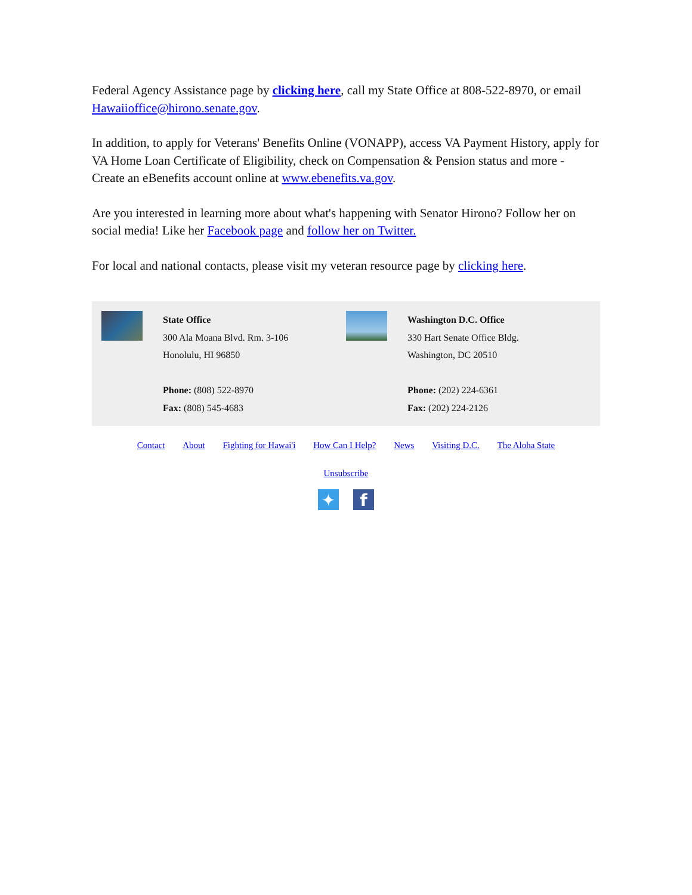Federal Agency Assistance page by clicking here, call my State Office at 808-522-8970, or email Hawaiioffice@hirono.senate.gov.
In addition, to apply for Veterans' Benefits Online (VONAPP), access VA Payment History, apply for VA Home Loan Certificate of Eligibility, check on Compensation & Pension status and more - Create an eBenefits account online at www.ebenefits.va.gov.
Are you interested in learning more about what's happening with Senator Hirono? Follow her on social media! Like her Facebook page and follow her on Twitter.
For local and national contacts, please visit my veteran resource page by clicking here.
State Office
300 Ala Moana Blvd. Rm. 3-106
Honolulu, HI 96850
Phone: (808) 522-8970
Fax: (808) 545-4683
Washington D.C. Office
330 Hart Senate Office Bldg.
Washington, DC 20510
Phone: (202) 224-6361
Fax: (202) 224-2126
Contact About Fighting for Hawai'i How Can I Help? News Visiting D.C. The Aloha State
Unsubscribe
✦ f